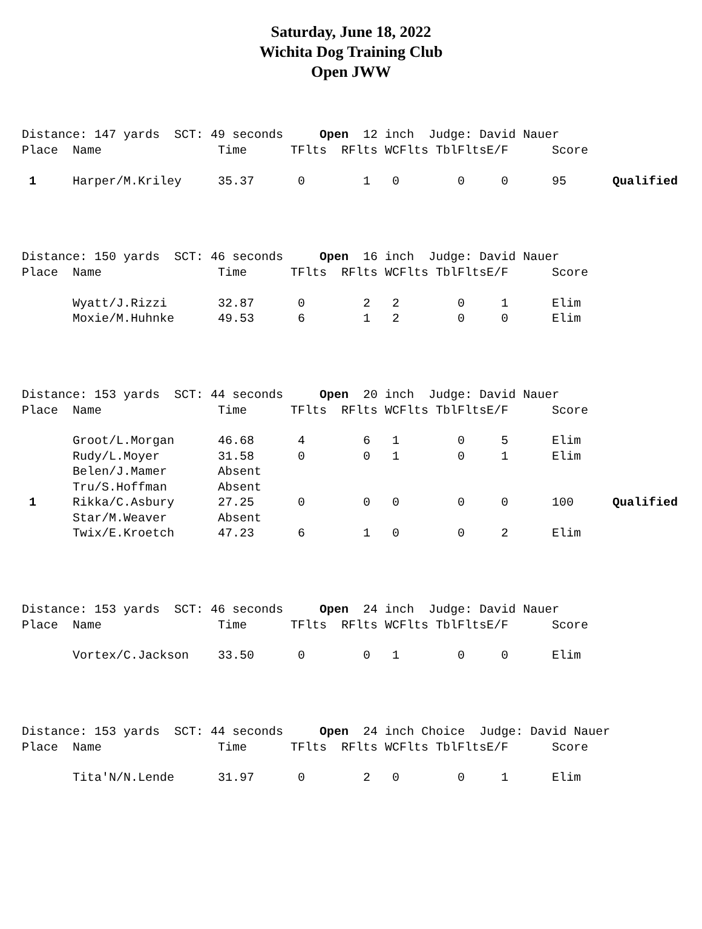Saturday, June 18, 2022
Wichita Dog Training Club
Open JWW
Distance: 147 yards SCT: 49 seconds Open 12 inch Judge: David Nauer
| Place | Name | Time | TFlts | RFlts | WCFlts | TblFlts | E/F | Score | |
| --- | --- | --- | --- | --- | --- | --- | --- | --- | --- |
| 1 | Harper/M.Kriley | 35.37 | 0 | 1 | 0 | 0 | 0 | 95 | Qualified |
Distance: 150 yards SCT: 46 seconds Open 16 inch Judge: David Nauer
| Place | Name | Time | TFlts | RFlts | WCFlts | TblFlts | E/F | Score |
| --- | --- | --- | --- | --- | --- | --- | --- | --- |
| | Wyatt/J.Rizzi | 32.87 | 0 | 2 | 2 | 0 | 1 | Elim |
| | Moxie/M.Huhnke | 49.53 | 6 | 1 | 2 | 0 | 0 | Elim |
Distance: 153 yards SCT: 44 seconds Open 20 inch Judge: David Nauer
| Place | Name | Time | TFlts | RFlts | WCFlts | TblFlts | E/F | Score | |
| --- | --- | --- | --- | --- | --- | --- | --- | --- | --- |
| | Groot/L.Morgan | 46.68 | 4 | 6 | 1 | 0 | 5 | Elim | |
| | Rudy/L.Moyer | 31.58 | 0 | 0 | 1 | 0 | 1 | Elim | |
| | Belen/J.Mamer | Absent | | | | | | | |
| | Tru/S.Hoffman | Absent | | | | | | | |
| 1 | Rikka/C.Asbury | 27.25 | 0 | 0 | 0 | 0 | 0 | 100 | Qualified |
| | Star/M.Weaver | Absent | | | | | | | |
| | Twix/E.Kroetch | 47.23 | 6 | 1 | 0 | 0 | 2 | Elim | |
Distance: 153 yards SCT: 46 seconds Open 24 inch Judge: David Nauer
| Place | Name | Time | TFlts | RFlts | WCFlts | TblFlts | E/F | Score |
| --- | --- | --- | --- | --- | --- | --- | --- | --- |
| | Vortex/C.Jackson | 33.50 | 0 | 0 | 1 | 0 | 0 | Elim |
Distance: 153 yards SCT: 44 seconds Open 24 inch Choice Judge: David Nauer
| Place | Name | Time | TFlts | RFlts | WCFlts | TblFlts | E/F | Score |
| --- | --- | --- | --- | --- | --- | --- | --- | --- |
| | Tita'N/N.Lende | 31.97 | 0 | 2 | 0 | 0 | 1 | Elim |